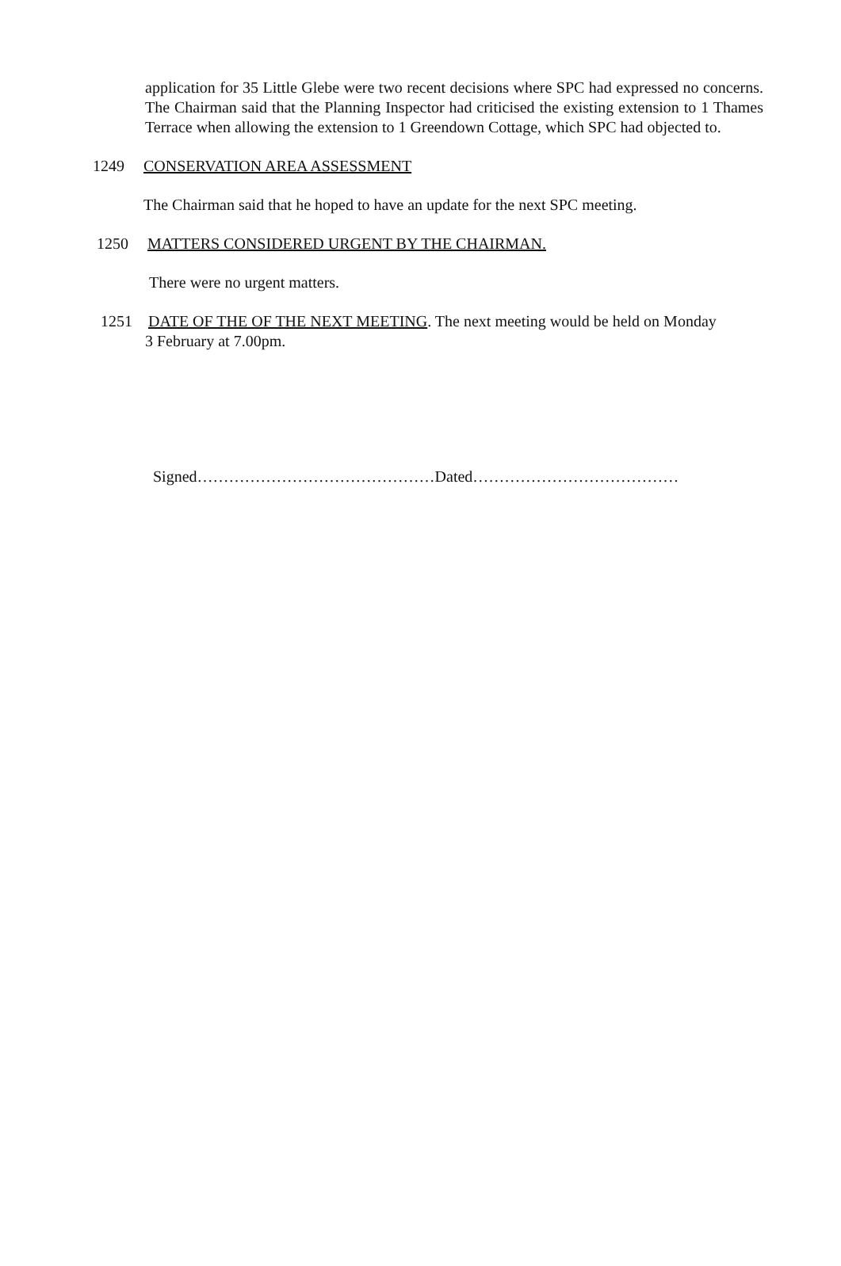application for 35 Little Glebe were two recent decisions where SPC had expressed no concerns. The Chairman said that the Planning Inspector had criticised the existing extension to 1 Thames Terrace when allowing the extension to 1 Greendown Cottage, which SPC had objected to.
1249 CONSERVATION AREA ASSESSMENT
The Chairman said that he hoped to have an update for the next SPC meeting.
1250 MATTERS CONSIDERED URGENT BY THE CHAIRMAN.
There were no urgent matters.
1251 DATE OF THE OF THE NEXT MEETING. The next meeting would be held on Monday
3 February at 7.00pm.
Signed………………………………………Dated…………………………………